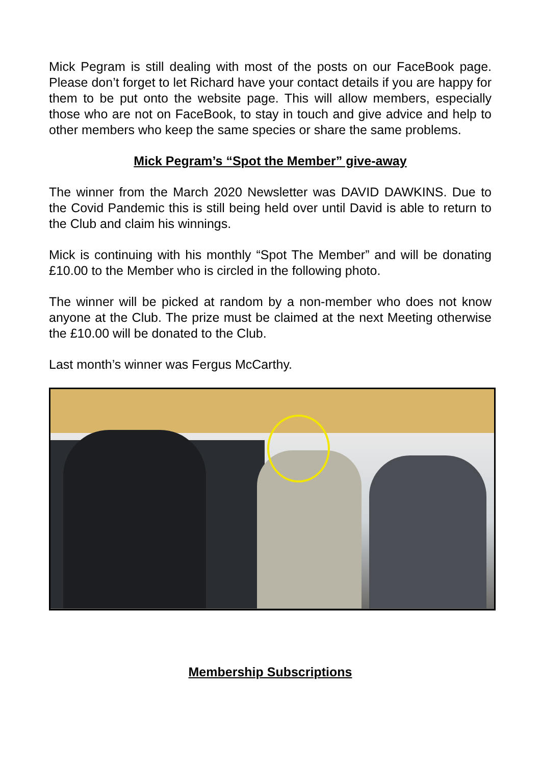Mick Pegram is still dealing with most of the posts on our FaceBook page. Please don’t forget to let Richard have your contact details if you are happy for them to be put onto the website page. This will allow members, especially those who are not on FaceBook, to stay in touch and give advice and help to other members who keep the same species or share the same problems.
Mick Pegram’s “Spot the Member” give-away
The winner from the March 2020 Newsletter was DAVID DAWKINS. Due to the Covid Pandemic this is still being held over until David is able to return to the Club and claim his winnings.
Mick is continuing with his monthly “Spot The Member” and will be donating £10.00 to the Member who is circled in the following photo.
The winner will be picked at random by a non-member who does not know anyone at the Club. The prize must be claimed at the next Meeting otherwise the £10.00 will be donated to the Club.
Last month’s winner was Fergus McCarthy.
Membership Subscriptions